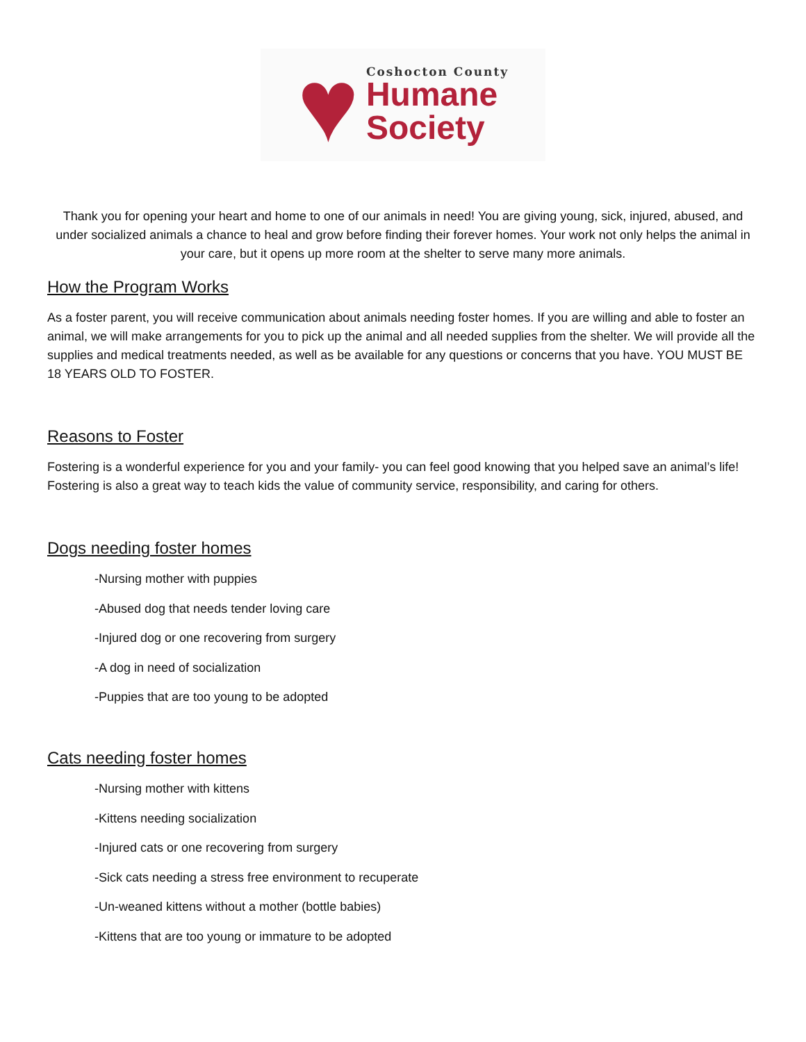♥
Coshocton County
Humane
Society
Thank you for opening your heart and home to one of our animals in need! You are giving young, sick, injured, abused, and under socialized animals a chance to heal and grow before finding their forever homes. Your work not only helps the animal in your care, but it opens up more room at the shelter to serve many more animals.
How the Program Works
As a foster parent, you will receive communication about animals needing foster homes. If you are willing and able to foster an animal, we will make arrangements for you to pick up the animal and all needed supplies from the shelter. We will provide all the supplies and medical treatments needed, as well as be available for any questions or concerns that you have. YOU MUST BE 18 YEARS OLD TO FOSTER.
Reasons to Foster
Fostering is a wonderful experience for you and your family- you can feel good knowing that you helped save an animal’s life! Fostering is also a great way to teach kids the value of community service, responsibility, and caring for others.
Dogs needing foster homes
-Nursing mother with puppies
-Abused dog that needs tender loving care
-Injured dog or one recovering from surgery
-A dog in need of socialization
-Puppies that are too young to be adopted
Cats needing foster homes
-Nursing mother with kittens
-Kittens needing socialization
-Injured cats or one recovering from surgery
-Sick cats needing a stress free environment to recuperate
-Un-weaned kittens without a mother (bottle babies)
-Kittens that are too young or immature to be adopted